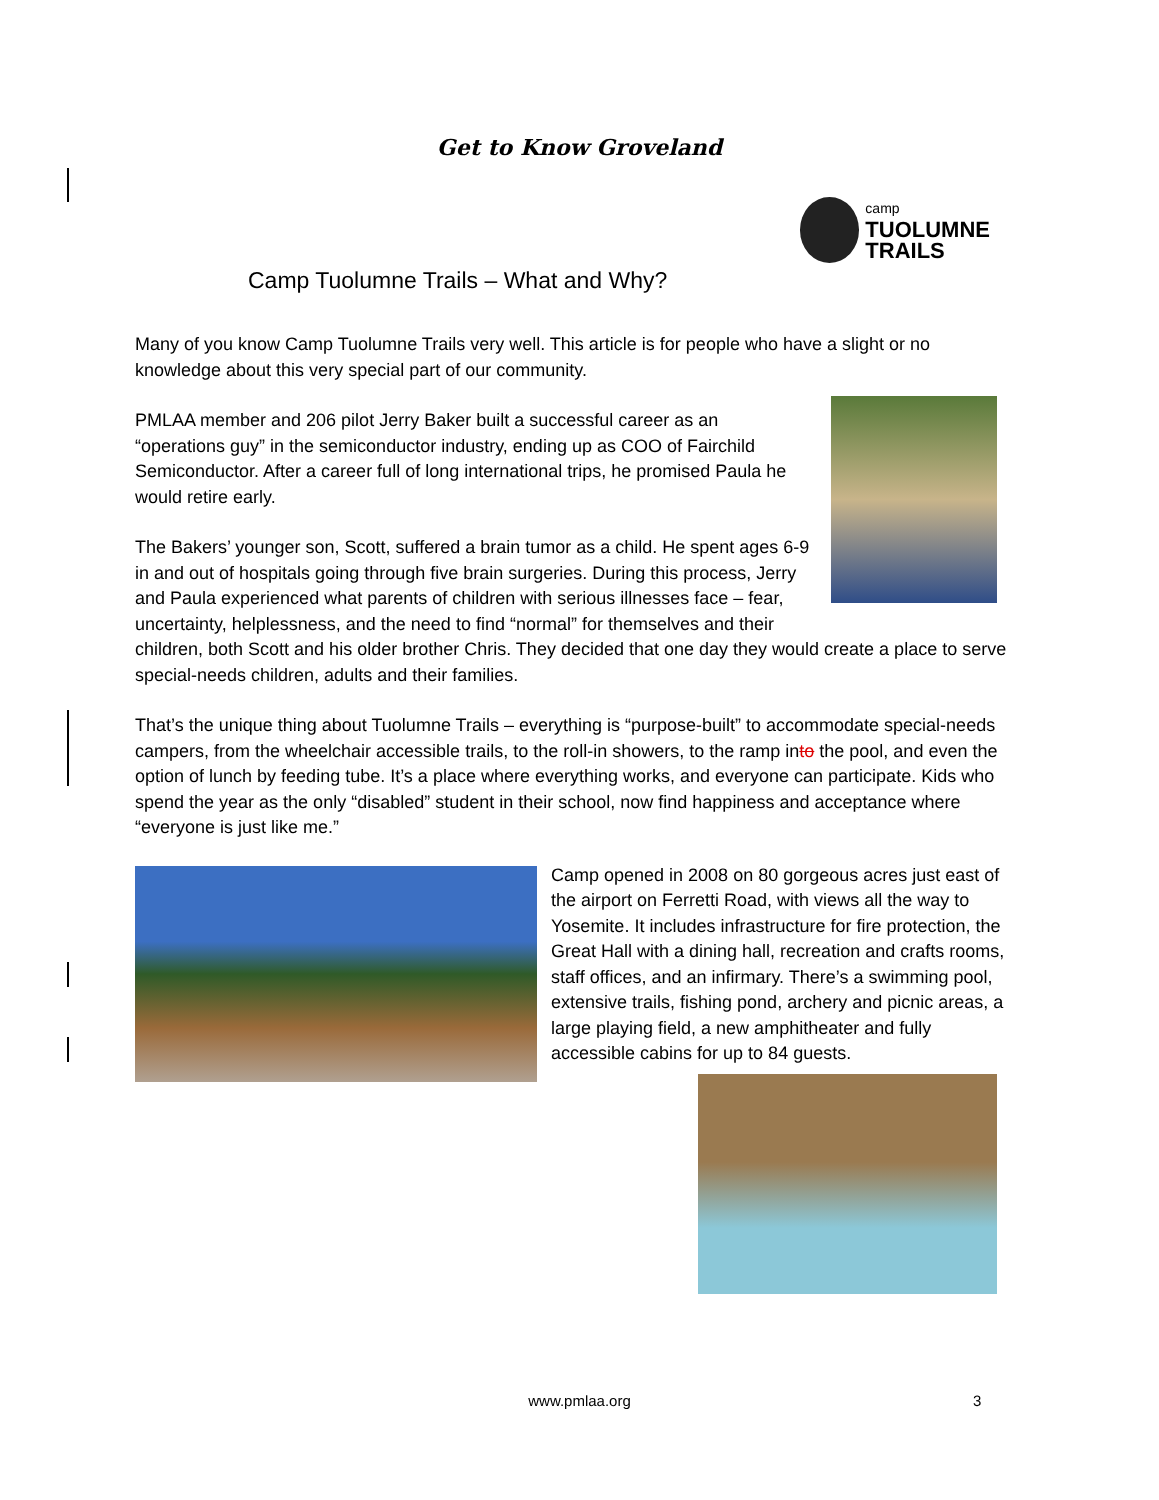Get to Know Groveland
camp
TUOLUMNE
TRAILS
Camp Tuolumne Trails – What and Why?
Many of you know Camp Tuolumne Trails very well. This article is for people who have a slight or no knowledge about this very special part of our community.
PMLAA member and 206 pilot Jerry Baker built a successful career as an “operations guy” in the semiconductor industry, ending up as COO of Fairchild Semiconductor. After a career full of long international trips, he promised Paula he would retire early.
The Bakers’ younger son, Scott, suffered a brain tumor as a child. He spent ages 6-9 in and out of hospitals going through five brain surgeries. During this process, Jerry and Paula experienced what parents of children with serious illnesses face – fear, uncertainty, helplessness, and the need to find “normal” for themselves and their children, both Scott and his older brother Chris. They decided that one day they would create a place to serve special-needs children, adults and their families.
That’s the unique thing about Tuolumne Trails – everything is “purpose-built” to accommodate special-needs campers, from the wheelchair accessible trails, to the roll-in showers, to the ramp into the pool, and even the option of lunch by feeding tube. It’s a place where everything works, and everyone can participate. Kids who spend the year as the only “disabled” student in their school, now find happiness and acceptance where “everyone is just like me.”
Camp opened in 2008 on 80 gorgeous acres just east of the airport on Ferretti Road, with views all the way to Yosemite. It includes infrastructure for fire protection, the Great Hall with a dining hall, recreation and crafts rooms, staff offices, and an infirmary. There’s a swimming pool, extensive trails, fishing pond, archery and picnic areas, a large playing field, a new amphitheater and fully accessible cabins for up to 84 guests.
www.pmlaa.org 3